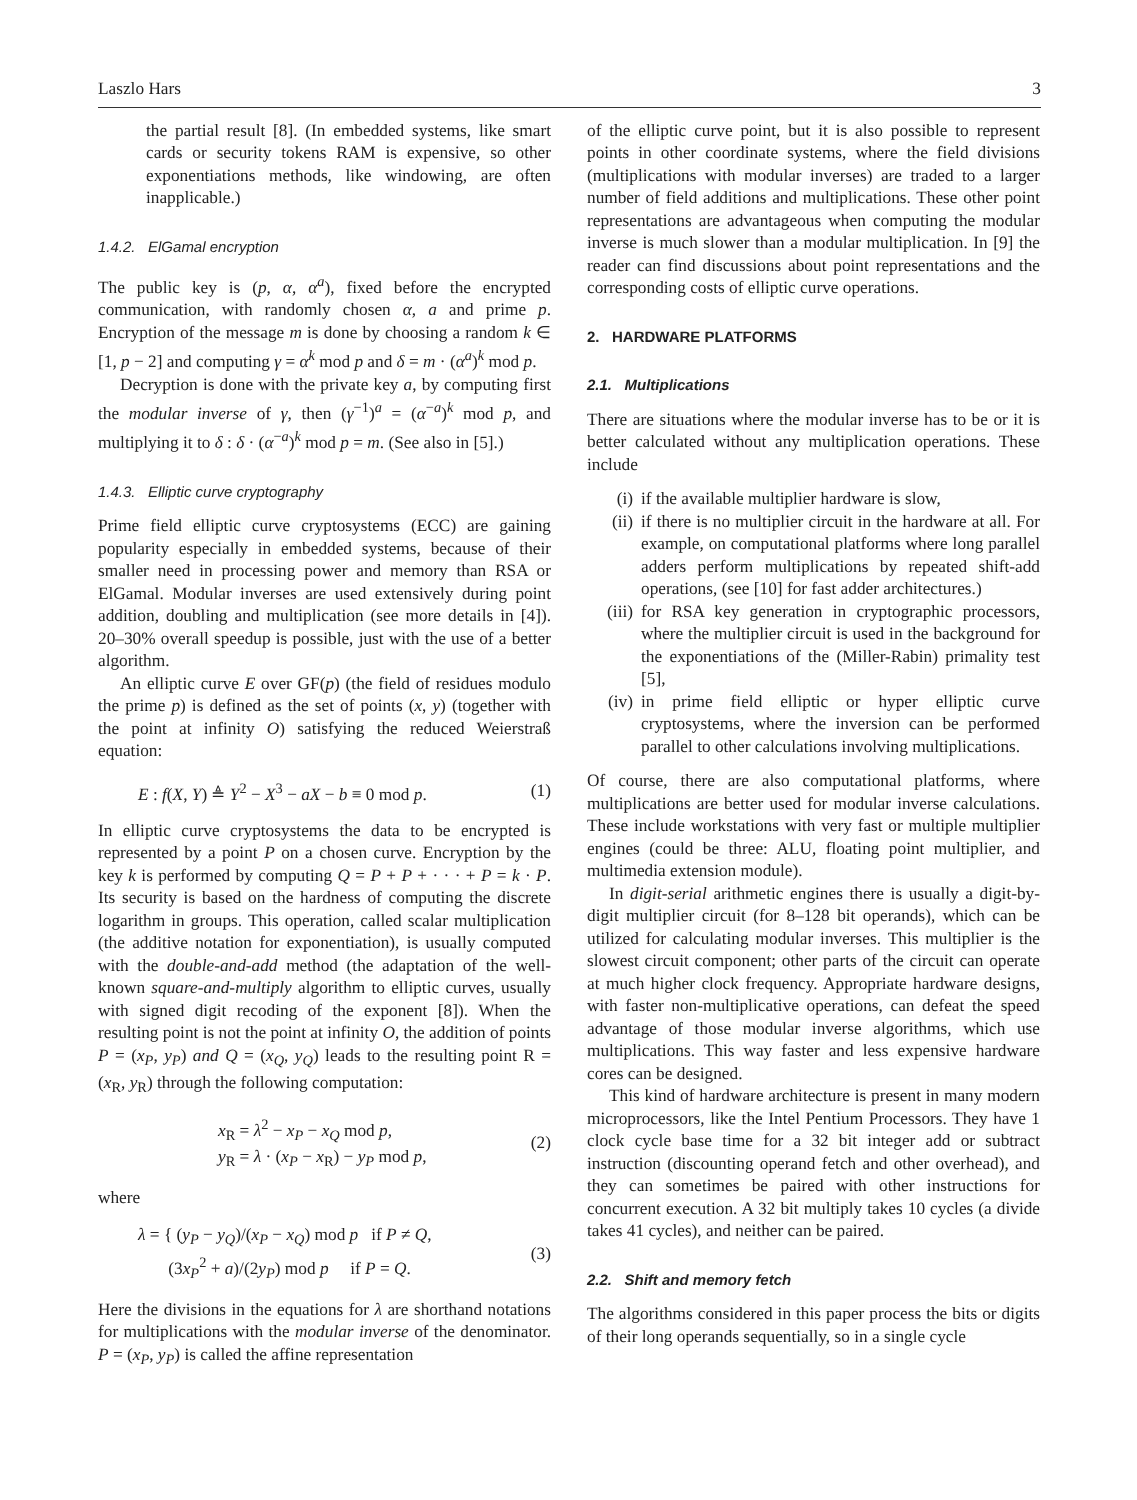Laszlo Hars 3
the partial result [8]. (In embedded systems, like smart cards or security tokens RAM is expensive, so other exponentiations methods, like windowing, are often inapplicable.)
1.4.2. ElGamal encryption
The public key is (p, α, α<sup>a</sup>), fixed before the encrypted communication, with randomly chosen α, a and prime p. Encryption of the message m is done by choosing a random k ∈ [1, p − 2] and computing γ = α<sup>k</sup> mod p and δ = m · (α<sup>a</sup>)<sup>k</sup> mod p.
Decryption is done with the private key a, by computing first the modular inverse of γ, then (γ<sup>−1</sup>)<sup>a</sup> = (α<sup>−a</sup>)<sup>k</sup> mod p, and multiplying it to δ : δ · (α<sup>−a</sup>)<sup>k</sup> mod p = m. (See also in [5].)
1.4.3. Elliptic curve cryptography
Prime field elliptic curve cryptosystems (ECC) are gaining popularity especially in embedded systems, because of their smaller need in processing power and memory than RSA or ElGamal. Modular inverses are used extensively during point addition, doubling and multiplication (see more details in [4]). 20–30% overall speedup is possible, just with the use of a better algorithm.
An elliptic curve E over GF(p) (the field of residues modulo the prime p) is defined as the set of points (x, y) (together with the point at infinity O) satisfying the reduced Weierstraß equation:
E : f(X, Y) ≜ Y<sup>2</sup> − X<sup>3</sup> − aX − b ≡ 0 mod p. (1)
In elliptic curve cryptosystems the data to be encrypted is represented by a point P on a chosen curve. Encryption by the key k is performed by computing Q = P + P + · · · + P = k · P. Its security is based on the hardness of computing the discrete logarithm in groups. This operation, called scalar multiplication (the additive notation for exponentiation), is usually computed with the double-and-add method (the adaptation of the well-known square-and-multiply algorithm to elliptic curves, usually with signed digit recoding of the exponent [8]). When the resulting point is not the point at infinity O, the addition of points P = (x<sub>P</sub>, y<sub>P</sub>) and Q = (x<sub>Q</sub>, y<sub>Q</sub>) leads to the resulting point R = (x<sub>R</sub>, y<sub>R</sub>) through the following computation:
x<sub>R</sub> = λ<sup>2</sup> − x<sub>P</sub> − x<sub>Q</sub> mod p,
y<sub>R</sub> = λ · (x<sub>P</sub> − x<sub>R</sub>) − y<sub>P</sub> mod p, (2)
where
λ = { (y<sub>P</sub> − y<sub>Q</sub>)/(x<sub>P</sub> − x<sub>Q</sub>) mod p if P ≠ Q,
(3x<sub>P</sub><sup>2</sup> + a)/(2y<sub>P</sub>) mod p if P = Q. (3)
Here the divisions in the equations for λ are shorthand notations for multiplications with the modular inverse of the denominator. P = (x<sub>P</sub>, y<sub>P</sub>) is called the affine representation
of the elliptic curve point, but it is also possible to represent points in other coordinate systems, where the field divisions (multiplications with modular inverses) are traded to a larger number of field additions and multiplications. These other point representations are advantageous when computing the modular inverse is much slower than a modular multiplication. In [9] the reader can find discussions about point representations and the corresponding costs of elliptic curve operations.
2. HARDWARE PLATFORMS
2.1. Multiplications
There are situations where the modular inverse has to be or it is better calculated without any multiplication operations. These include
(i) if the available multiplier hardware is slow,
(ii) if there is no multiplier circuit in the hardware at all. For example, on computational platforms where long parallel adders perform multiplications by repeated shift-add operations, (see [10] for fast adder architectures.)
(iii) for RSA key generation in cryptographic processors, where the multiplier circuit is used in the background for the exponentiations of the (Miller-Rabin) primality test [5],
(iv) in prime field elliptic or hyper elliptic curve cryptosystems, where the inversion can be performed parallel to other calculations involving multiplications.
Of course, there are also computational platforms, where multiplications are better used for modular inverse calculations. These include workstations with very fast or multiple multiplier engines (could be three: ALU, floating point multiplier, and multimedia extension module).
In digit-serial arithmetic engines there is usually a digit-by-digit multiplier circuit (for 8–128 bit operands), which can be utilized for calculating modular inverses. This multiplier is the slowest circuit component; other parts of the circuit can operate at much higher clock frequency. Appropriate hardware designs, with faster non-multiplicative operations, can defeat the speed advantage of those modular inverse algorithms, which use multiplications. This way faster and less expensive hardware cores can be designed.
This kind of hardware architecture is present in many modern microprocessors, like the Intel Pentium Processors. They have 1 clock cycle base time for a 32 bit integer add or subtract instruction (discounting operand fetch and other overhead), and they can sometimes be paired with other instructions for concurrent execution. A 32 bit multiply takes 10 cycles (a divide takes 41 cycles), and neither can be paired.
2.2. Shift and memory fetch
The algorithms considered in this paper process the bits or digits of their long operands sequentially, so in a single cycle